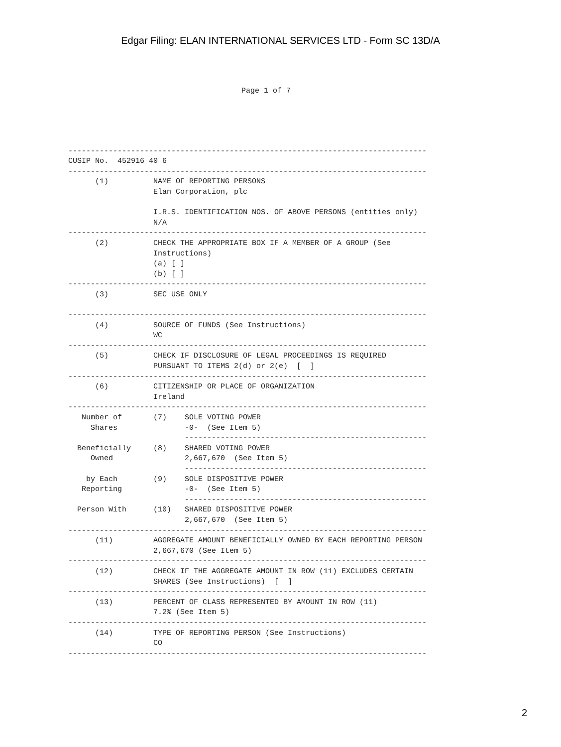Edgar Filing: ELAN INTERNATIONAL SERVICES LTD - Form SC 13D/A
Page 1 of 7
--------------------------------------------------------------------------------
CUSIP No.  452916 40 6
--------------------------------------------------------------------------------
      (1)          NAME OF REPORTING PERSONS
                   Elan Corporation, plc

                   I.R.S. IDENTIFICATION NOS. OF ABOVE PERSONS (entities only)
                   N/A
--------------------------------------------------------------------------------
      (2)          CHECK THE APPROPRIATE BOX IF A MEMBER OF A GROUP (See
                   Instructions)
                   (a) [ ]
                   (b) [ ]
--------------------------------------------------------------------------------
      (3)          SEC USE ONLY

--------------------------------------------------------------------------------
      (4)          SOURCE OF FUNDS (See Instructions)
                   WC
--------------------------------------------------------------------------------
      (5)          CHECK IF DISCLOSURE OF LEGAL PROCEEDINGS IS REQUIRED
                   PURSUANT TO ITEMS 2(d) or 2(e)  [  ]
--------------------------------------------------------------------------------
      (6)          CITIZENSHIP OR PLACE OF ORGANIZATION
                   Ireland
--------------------------------------------------------------------------------
   Number of       (7)    SOLE VOTING POWER
     Shares               -0-  (See Item 5)
                          ------------------------------------------------------
  Beneficially     (8)    SHARED VOTING POWER
     Owned                2,667,670  (See Item 5)
                          ------------------------------------------------------
    by Each        (9)    SOLE DISPOSITIVE POWER
   Reporting              -0-  (See Item 5)
                          ------------------------------------------------------
  Person With      (10)   SHARED DISPOSITIVE POWER
                          2,667,670  (See Item 5)
--------------------------------------------------------------------------------
      (11)         AGGREGATE AMOUNT BENEFICIALLY OWNED BY EACH REPORTING PERSON
                   2,667,670 (See Item 5)
--------------------------------------------------------------------------------
      (12)         CHECK IF THE AGGREGATE AMOUNT IN ROW (11) EXCLUDES CERTAIN
                   SHARES (See Instructions)  [  ]
--------------------------------------------------------------------------------
      (13)         PERCENT OF CLASS REPRESENTED BY AMOUNT IN ROW (11)
                   7.2% (See Item 5)
--------------------------------------------------------------------------------
      (14)         TYPE OF REPORTING PERSON (See Instructions)
                   CO
--------------------------------------------------------------------------------
2